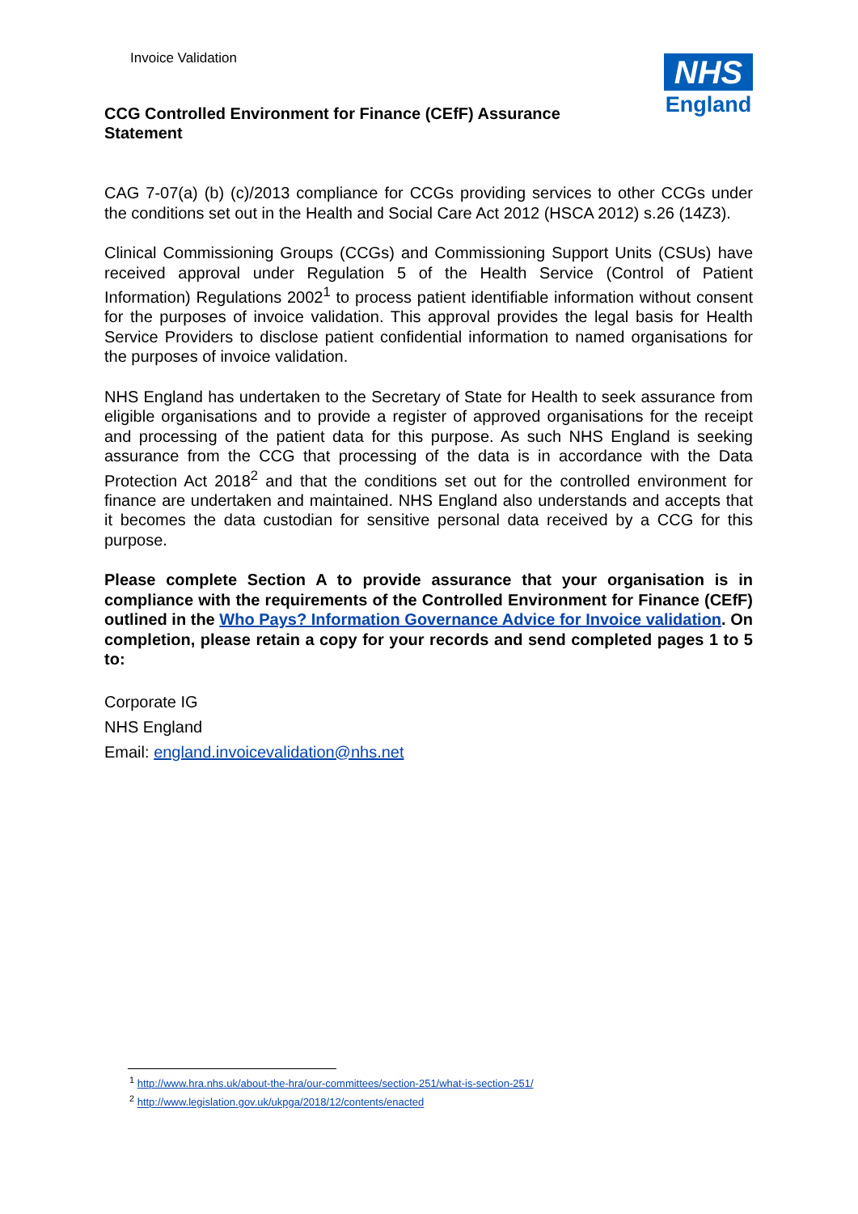Invoice Validation
NHS
England
CCG Controlled Environment for Finance (CEfF) Assurance Statement
CAG 7-07(a) (b) (c)/2013 compliance for CCGs providing services to other CCGs under the conditions set out in the Health and Social Care Act 2012 (HSCA 2012) s.26 (14Z3).
Clinical Commissioning Groups (CCGs) and Commissioning Support Units (CSUs) have received approval under Regulation 5 of the Health Service (Control of Patient Information) Regulations 2002<sup>1</sup> to process patient identifiable information without consent for the purposes of invoice validation. This approval provides the legal basis for Health Service Providers to disclose patient confidential information to named organisations for the purposes of invoice validation.
NHS England has undertaken to the Secretary of State for Health to seek assurance from eligible organisations and to provide a register of approved organisations for the receipt and processing of the patient data for this purpose. As such NHS England is seeking assurance from the CCG that processing of the data is in accordance with the Data Protection Act 2018<sup>2</sup> and that the conditions set out for the controlled environment for finance are undertaken and maintained. NHS England also understands and accepts that it becomes the data custodian for sensitive personal data received by a CCG for this purpose.
Please complete Section A to provide assurance that your organisation is in compliance with the requirements of the Controlled Environment for Finance (CEfF) outlined in the Who Pays? Information Governance Advice for Invoice validation. On completion, please retain a copy for your records and send completed pages 1 to 5 to:
Corporate IG
NHS England
Email: england.invoicevalidation@nhs.net
<sup>1</sup> http://www.hra.nhs.uk/about-the-hra/our-committees/section-251/what-is-section-251/
<sup>2</sup> http://www.legislation.gov.uk/ukpga/2018/12/contents/enacted